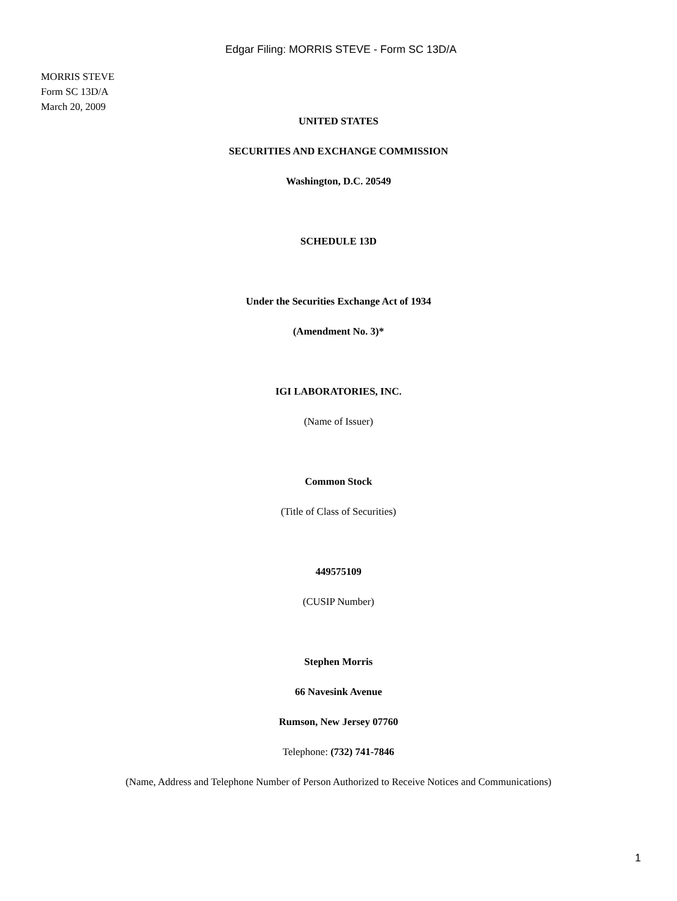Edgar Filing: MORRIS STEVE - Form SC 13D/A
MORRIS STEVE
Form SC 13D/A
March 20, 2009
UNITED STATES
SECURITIES AND EXCHANGE COMMISSION
Washington, D.C. 20549
SCHEDULE 13D
Under the Securities Exchange Act of 1934
(Amendment No. 3)*
IGI LABORATORIES, INC.
(Name of Issuer)
Common Stock
(Title of Class of Securities)
449575109
(CUSIP Number)
Stephen Morris
66 Navesink Avenue
Rumson, New Jersey 07760
Telephone: (732) 741-7846
(Name, Address and Telephone Number of Person Authorized to Receive Notices and Communications)
1